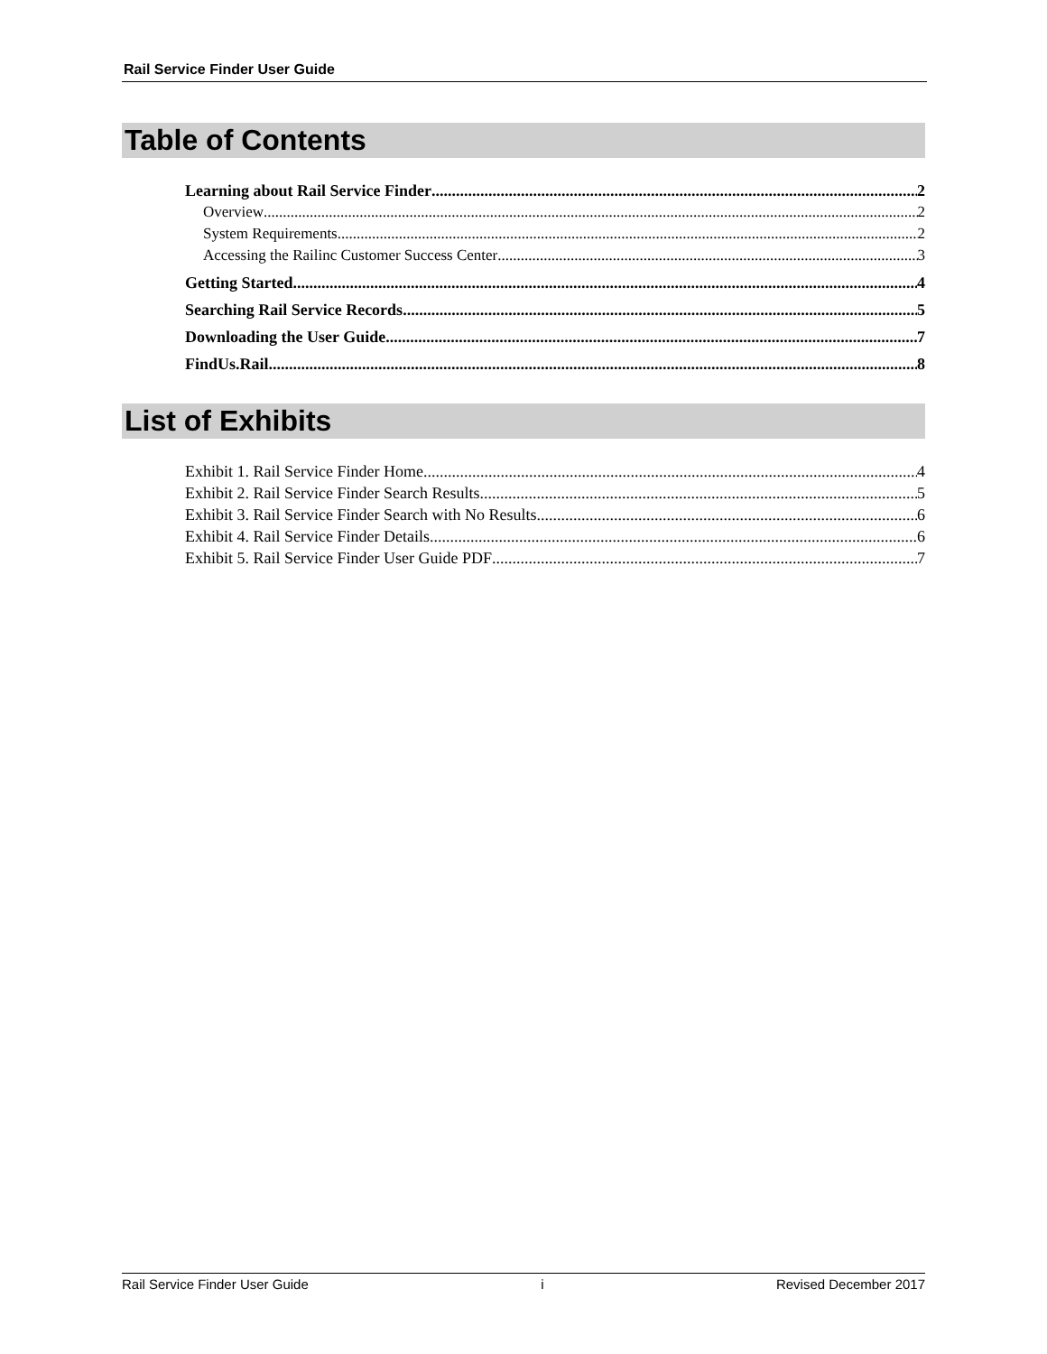Rail Service Finder User Guide
Table of Contents
Learning about Rail Service Finder 2
Overview 2
System Requirements 2
Accessing the Railinc Customer Success Center 3
Getting Started 4
Searching Rail Service Records 5
Downloading the User Guide 7
FindUs.Rail 8
List of Exhibits
Exhibit 1. Rail Service Finder Home 4
Exhibit 2. Rail Service Finder Search Results 5
Exhibit 3. Rail Service Finder Search with No Results 6
Exhibit 4. Rail Service Finder Details 6
Exhibit 5. Rail Service Finder User Guide PDF 7
Rail Service Finder User Guide i Revised December 2017